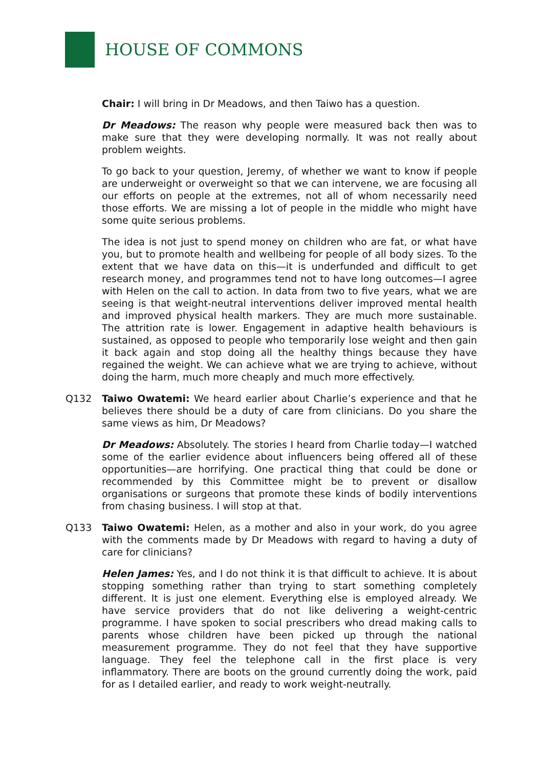HOUSE OF COMMONS
Chair: I will bring in Dr Meadows, and then Taiwo has a question.
Dr Meadows: The reason why people were measured back then was to make sure that they were developing normally. It was not really about problem weights.
To go back to your question, Jeremy, of whether we want to know if people are underweight or overweight so that we can intervene, we are focusing all our efforts on people at the extremes, not all of whom necessarily need those efforts. We are missing a lot of people in the middle who might have some quite serious problems.
The idea is not just to spend money on children who are fat, or what have you, but to promote health and wellbeing for people of all body sizes. To the extent that we have data on this—it is underfunded and difficult to get research money, and programmes tend not to have long outcomes—I agree with Helen on the call to action. In data from two to five years, what we are seeing is that weight-neutral interventions deliver improved mental health and improved physical health markers. They are much more sustainable. The attrition rate is lower. Engagement in adaptive health behaviours is sustained, as opposed to people who temporarily lose weight and then gain it back again and stop doing all the healthy things because they have regained the weight. We can achieve what we are trying to achieve, without doing the harm, much more cheaply and much more effectively.
Q132 Taiwo Owatemi: We heard earlier about Charlie’s experience and that he believes there should be a duty of care from clinicians. Do you share the same views as him, Dr Meadows?
Dr Meadows: Absolutely. The stories I heard from Charlie today—I watched some of the earlier evidence about influencers being offered all of these opportunities—are horrifying. One practical thing that could be done or recommended by this Committee might be to prevent or disallow organisations or surgeons that promote these kinds of bodily interventions from chasing business. I will stop at that.
Q133 Taiwo Owatemi: Helen, as a mother and also in your work, do you agree with the comments made by Dr Meadows with regard to having a duty of care for clinicians?
Helen James: Yes, and I do not think it is that difficult to achieve. It is about stopping something rather than trying to start something completely different. It is just one element. Everything else is employed already. We have service providers that do not like delivering a weight-centric programme. I have spoken to social prescribers who dread making calls to parents whose children have been picked up through the national measurement programme. They do not feel that they have supportive language. They feel the telephone call in the first place is very inflammatory. There are boots on the ground currently doing the work, paid for as I detailed earlier, and ready to work weight-neutrally.